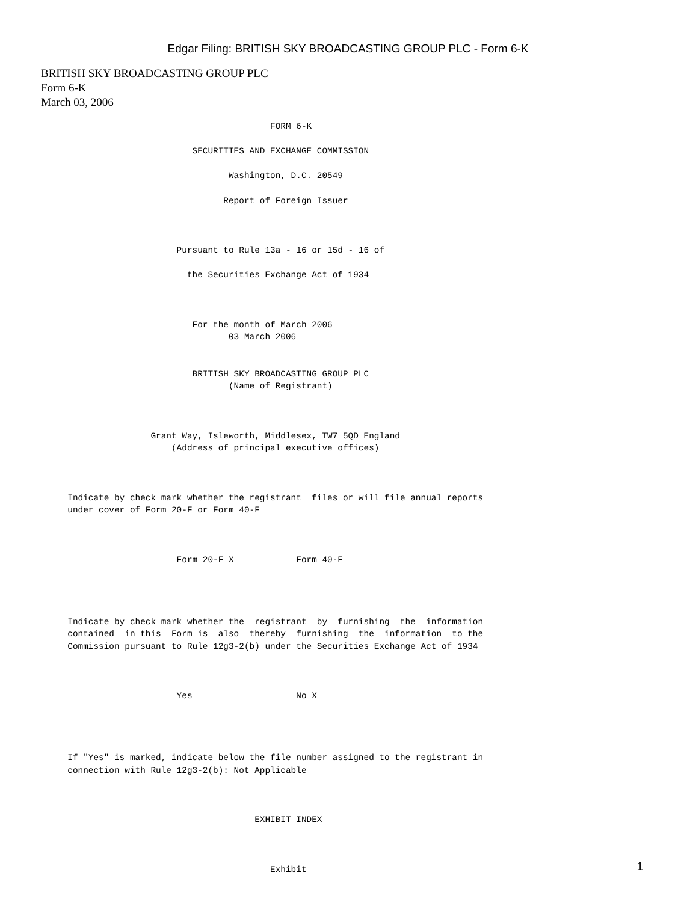Edgar Filing: BRITISH SKY BROADCASTING GROUP PLC - Form 6-K
BRITISH SKY BROADCASTING GROUP PLC
Form 6-K
March 03, 2006
                                                    FORM 6-K

                                     SECURITIES AND EXCHANGE COMMISSION

                                            Washington, D.C. 20549

                                           Report of Foreign Issuer



                                  Pursuant to Rule 13a - 16 or 15d - 16 of

                                    the Securities Exchange Act of 1934



                                     For the month of March 2006
                                            03 March 2006


                                     BRITISH SKY BROADCASTING GROUP PLC
                                            (Name of Registrant)



                             Grant Way, Isleworth, Middlesex, TW7 5QD England
                                 (Address of principal executive offices)



             Indicate by check mark whether the registrant  files or will file annual reports
             under cover of Form 20-F or Form 40-F



                                  Form 20-F X            Form 40-F




             Indicate by check mark whether the  registrant  by  furnishing  the  information
             contained  in this  Form is  also  thereby  furnishing  the  information  to the
             Commission pursuant to Rule 12g3-2(b) under the Securities Exchange Act of 1934



                                  Yes                    No X




             If "Yes" is marked, indicate below the file number assigned to the registrant in
             connection with Rule 12g3-2(b): Not Applicable



                                                 EXHIBIT INDEX



                                                    Exhibit
1